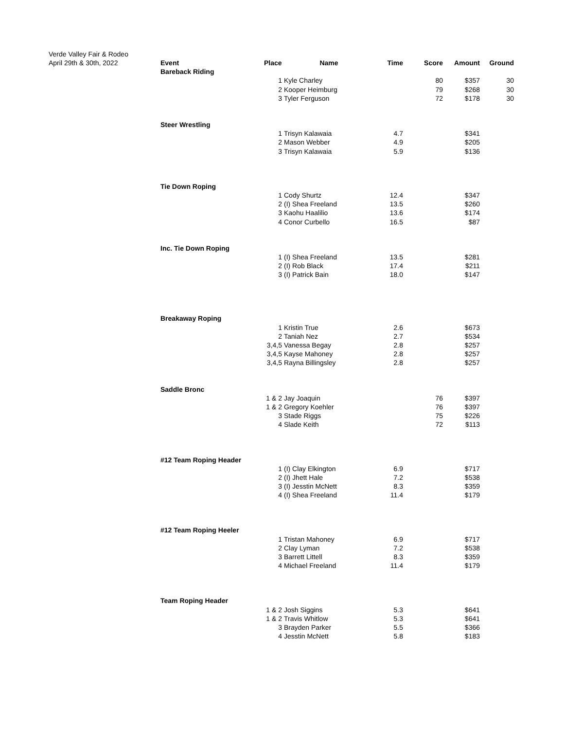Verde Valley Fair & Rodeo
April 29th & 30th, 2022
| Event | Place | Name | Time | Score | Amount | Ground |
| --- | --- | --- | --- | --- | --- | --- |
| Bareback Riding | | | | | | |
| | 1 | Kyle Charley | | 80 | $357 | 30 |
| | 2 | Kooper Heimburg | | 79 | $268 | 30 |
| | 3 | Tyler Ferguson | | 72 | $178 | 30 |
| Steer Wrestling | | | | | | |
| | 1 | Trisyn Kalawaia | 4.7 | | $341 | |
| | 2 | Mason Webber | 4.9 | | $205 | |
| | 3 | Trisyn Kalawaia | 5.9 | | $136 | |
| Tie Down Roping | | | | | | |
| | 1 | Cody Shurtz | 12.4 | | $347 | |
| | 2 | (I) Shea Freeland | 13.5 | | $260 | |
| | 3 | Kaohu Haalilio | 13.6 | | $174 | |
| | 4 | Conor Curbello | 16.5 | | $87 | |
| Inc. Tie Down Roping | | | | | | |
| | 1 | (I) Shea Freeland | 13.5 | | $281 | |
| | 2 | (I) Rob Black | 17.4 | | $211 | |
| | 3 | (I) Patrick Bain | 18.0 | | $147 | |
| Breakaway Roping | | | | | | |
| | 1 | Kristin True | 2.6 | | $673 | |
| | 2 | Taniah Nez | 2.7 | | $534 | |
| | 3,4,5 | Vanessa Begay | 2.8 | | $257 | |
| | 3,4,5 | Kayse Mahoney | 2.8 | | $257 | |
| | 3,4,5 | Rayna Billingsley | 2.8 | | $257 | |
| Saddle Bronc | | | | | | |
| | 1 & 2 | Jay Joaquin | | 76 | $397 | |
| | 1 & 2 | Gregory Koehler | | 76 | $397 | |
| | 3 | Stade Riggs | | 75 | $226 | |
| | 4 | Slade Keith | | 72 | $113 | |
| #12 Team Roping Header | | | | | | |
| | 1 | (I) Clay Elkington | 6.9 | | $717 | |
| | 2 | (I) Jhett Hale | 7.2 | | $538 | |
| | 3 | (I) Jesstin McNett | 8.3 | | $359 | |
| | 4 | (I) Shea Freeland | 11.4 | | $179 | |
| #12 Team Roping Heeler | | | | | | |
| | 1 | Tristan Mahoney | 6.9 | | $717 | |
| | 2 | Clay Lyman | 7.2 | | $538 | |
| | 3 | Barrett Littell | 8.3 | | $359 | |
| | 4 | Michael Freeland | 11.4 | | $179 | |
| Team Roping Header | | | | | | |
| | 1 & 2 | Josh Siggins | 5.3 | | $641 | |
| | 1 & 2 | Travis Whitlow | 5.3 | | $641 | |
| | 3 | Brayden Parker | 5.5 | | $366 | |
| | 4 | Jesstin McNett | 5.8 | | $183 | |